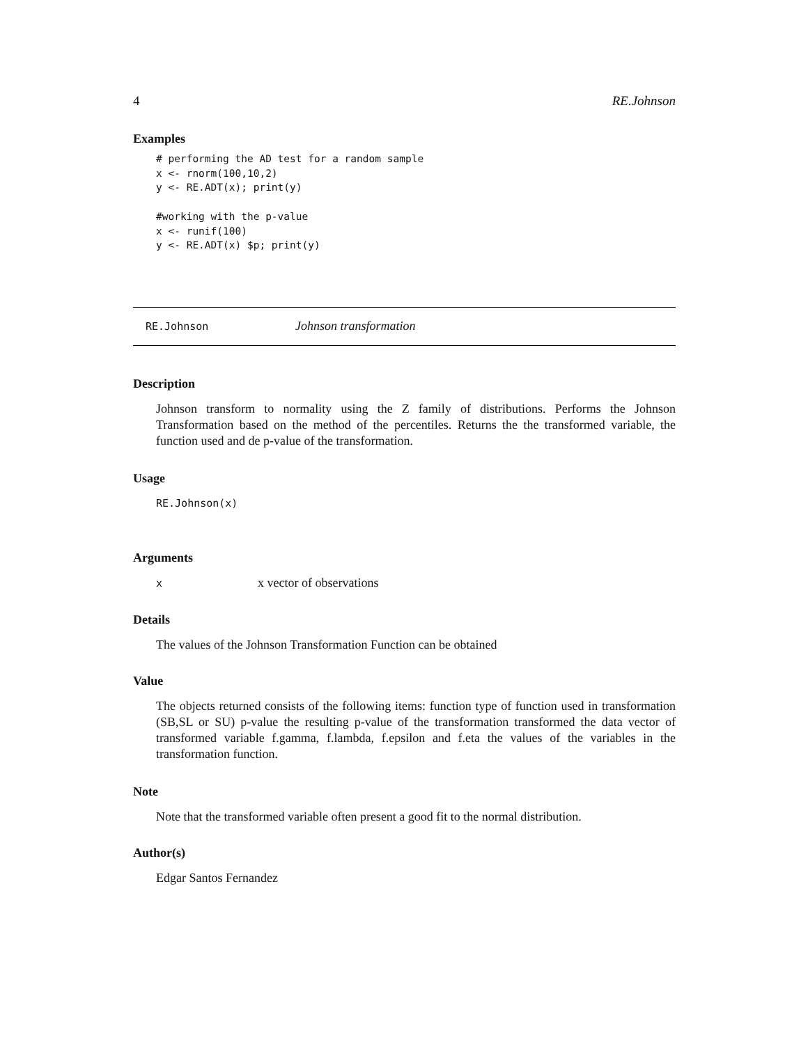4 RE.Johnson
Examples
# performing the AD test for a random sample
x <- rnorm(100,10,2)
y <- RE.ADT(x); print(y)

#working with the p-value
x <- runif(100)
y <- RE.ADT(x) $p; print(y)
RE.Johnson Johnson transformation
Description
Johnson transform to normality using the Z family of distributions. Performs the Johnson Transformation based on the method of the percentiles. Returns the the transformed variable, the function used and de p-value of the transformation.
Usage
RE.Johnson(x)
Arguments
xx vector of observations
Details
The values of the Johnson Transformation Function can be obtained
Value
The objects returned consists of the following items: function type of function used in transformation (SB,SL or SU) p-value the resulting p-value of the transformation transformed the data vector of transformed variable f.gamma, f.lambda, f.epsilon and f.eta the values of the variables in the transformation function.
Note
Note that the transformed variable often present a good fit to the normal distribution.
Author(s)
Edgar Santos Fernandez